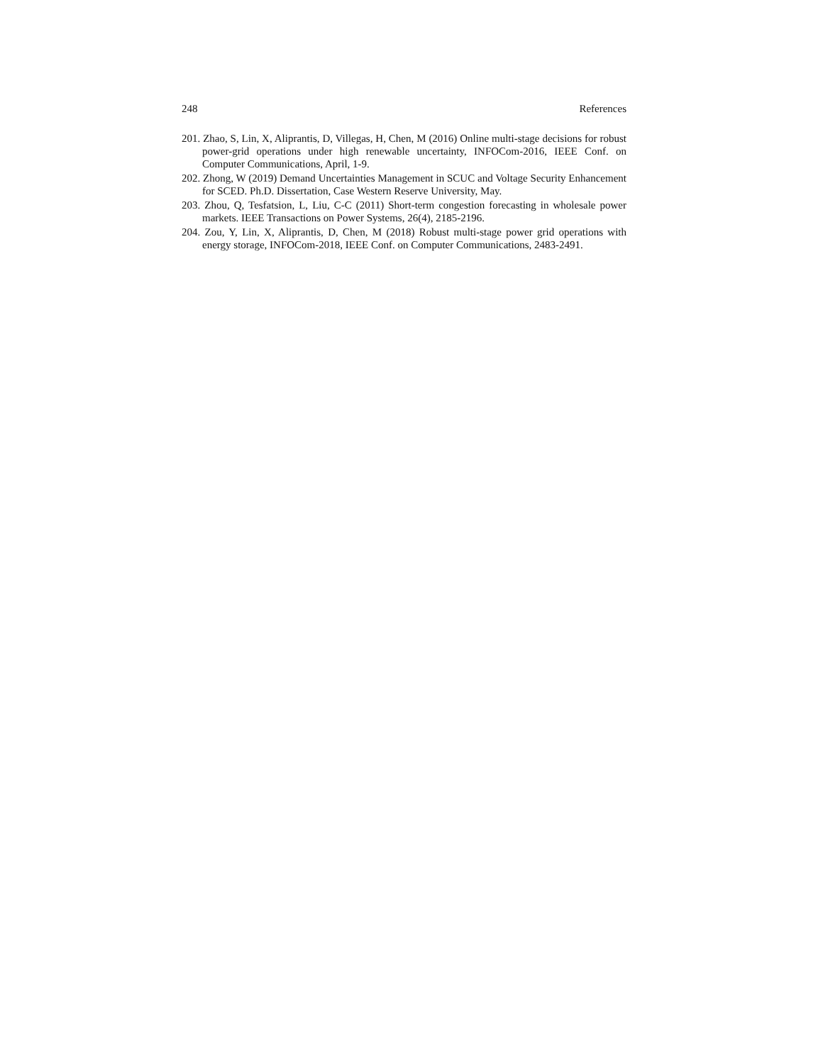248 References
201. Zhao, S, Lin, X, Aliprantis, D, Villegas, H, Chen, M (2016) Online multi-stage decisions for robust power-grid operations under high renewable uncertainty, INFOCom-2016, IEEE Conf. on Computer Communications, April, 1-9.
202. Zhong, W (2019) Demand Uncertainties Management in SCUC and Voltage Security Enhancement for SCED. Ph.D. Dissertation, Case Western Reserve University, May.
203. Zhou, Q, Tesfatsion, L, Liu, C-C (2011) Short-term congestion forecasting in wholesale power markets. IEEE Transactions on Power Systems, 26(4), 2185-2196.
204. Zou, Y, Lin, X, Aliprantis, D, Chen, M (2018) Robust multi-stage power grid operations with energy storage, INFOCom-2018, IEEE Conf. on Computer Communications, 2483-2491.